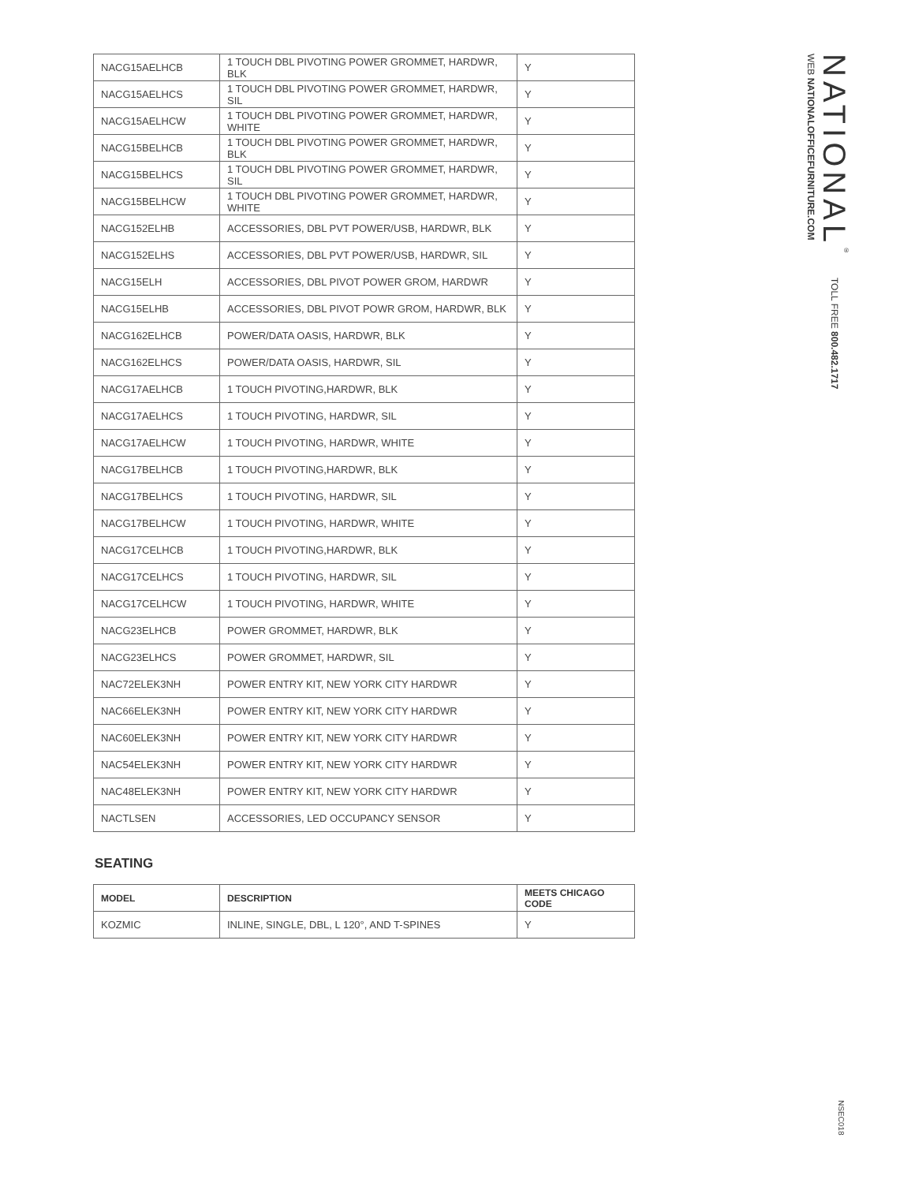| NACG15AELHCB | 1 TOUCH DBL PIVOTING POWER GROMMET, HARDWR, BLK | Y |
| NACG15AELHCS | 1 TOUCH DBL PIVOTING POWER GROMMET, HARDWR, SIL | Y |
| NACG15AELHCW | 1 TOUCH DBL PIVOTING POWER GROMMET, HARDWR, WHITE | Y |
| NACG15BELHCB | 1 TOUCH DBL PIVOTING POWER GROMMET, HARDWR, BLK | Y |
| NACG15BELHCS | 1 TOUCH DBL PIVOTING POWER GROMMET, HARDWR, SIL | Y |
| NACG15BELHCW | 1 TOUCH DBL PIVOTING POWER GROMMET, HARDWR, WHITE | Y |
| NACG152ELHB | ACCESSORIES, DBL PVT POWER/USB, HARDWR, BLK | Y |
| NACG152ELHS | ACCESSORIES, DBL PVT POWER/USB, HARDWR, SIL | Y |
| NACG15ELH | ACCESSORIES, DBL PIVOT POWER GROM, HARDWR | Y |
| NACG15ELHB | ACCESSORIES, DBL PIVOT POWR GROM, HARDWR, BLK | Y |
| NACG162ELHCB | POWER/DATA OASIS, HARDWR, BLK | Y |
| NACG162ELHCS | POWER/DATA OASIS, HARDWR, SIL | Y |
| NACG17AELHCB | 1 TOUCH PIVOTING,HARDWR, BLK | Y |
| NACG17AELHCS | 1 TOUCH PIVOTING, HARDWR, SIL | Y |
| NACG17AELHCW | 1 TOUCH PIVOTING, HARDWR, WHITE | Y |
| NACG17BELHCB | 1 TOUCH PIVOTING,HARDWR, BLK | Y |
| NACG17BELHCS | 1 TOUCH PIVOTING, HARDWR, SIL | Y |
| NACG17BELHCW | 1 TOUCH PIVOTING, HARDWR, WHITE | Y |
| NACG17CELHCB | 1 TOUCH PIVOTING,HARDWR, BLK | Y |
| NACG17CELHCS | 1 TOUCH PIVOTING, HARDWR, SIL | Y |
| NACG17CELHCW | 1 TOUCH PIVOTING, HARDWR, WHITE | Y |
| NACG23ELHCB | POWER GROMMET, HARDWR, BLK | Y |
| NACG23ELHCS | POWER GROMMET, HARDWR, SIL | Y |
| NAC72ELEK3NH | POWER ENTRY KIT, NEW YORK CITY HARDWR | Y |
| NAC66ELEK3NH | POWER ENTRY KIT, NEW YORK CITY HARDWR | Y |
| NAC60ELEK3NH | POWER ENTRY KIT, NEW YORK CITY HARDWR | Y |
| NAC54ELEK3NH | POWER ENTRY KIT, NEW YORK CITY HARDWR | Y |
| NAC48ELEK3NH | POWER ENTRY KIT, NEW YORK CITY HARDWR | Y |
| NACTLSEN | ACCESSORIES, LED OCCUPANCY SENSOR | Y |
SEATING
| MODEL | DESCRIPTION | MEETS CHICAGO CODE |
| --- | --- | --- |
| KOZMIC | INLINE, SINGLE, DBL, L 120°, AND T-SPINES | Y |
NATIONAL<sup>®</sup>TOLL FREE 800.482.1717
WEB NATIONALOFFICEFURNITURE.COM
NSEC018